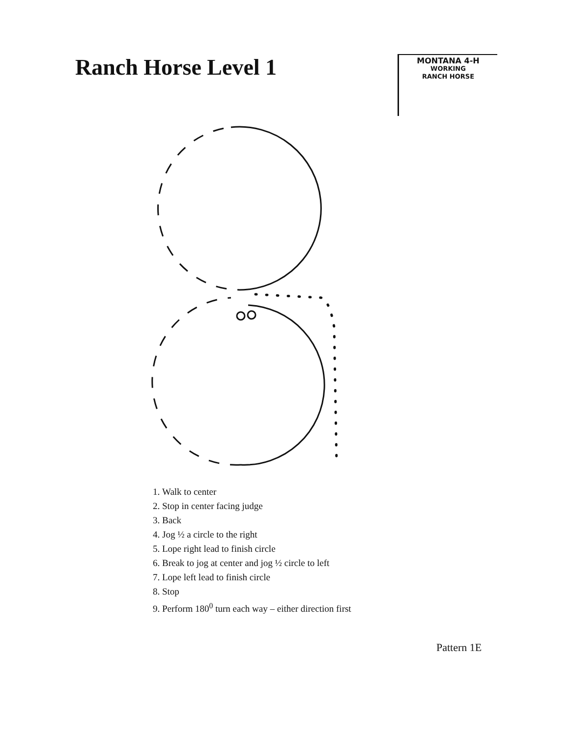Ranch Horse Level 1
MONTANA 4-H
WORKING
RANCH HORSE
1. Walk to center
2. Stop in center facing judge
3. Back
4. Jog ½ a circle to the right
5. Lope right lead to finish circle
6. Break to jog at center and jog ½ circle to left
7. Lope left lead to finish circle
8. Stop
9. Perform 180<sup>0</sup> turn each way – either direction first
Pattern 1E